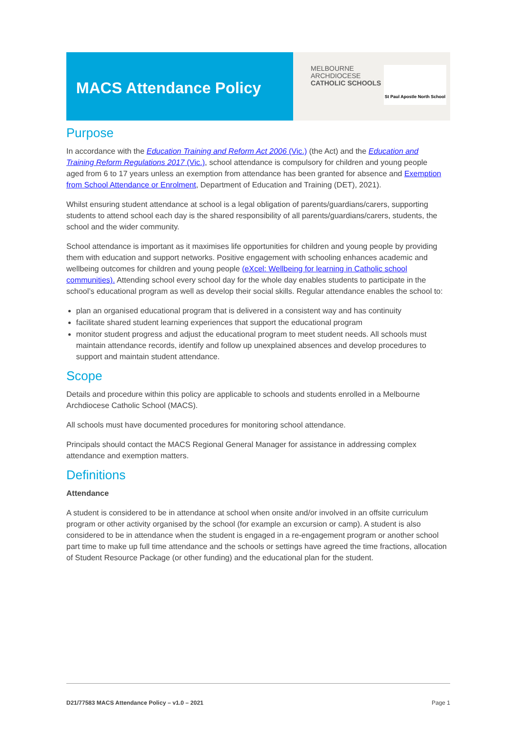MACS Attendance Policy
MELBOURNE
ARCHDIOCESE
CATHOLIC SCHOOLS
St Paul Apostle North School
Purpose
In accordance with the Education Training and Reform Act 2006 (Vic.) (the Act) and the Education and Training Reform Regulations 2017 (Vic.), school attendance is compulsory for children and young people aged from 6 to 17 years unless an exemption from attendance has been granted for absence and Exemption from School Attendance or Enrolment, Department of Education and Training (DET), 2021).
Whilst ensuring student attendance at school is a legal obligation of parents/guardians/carers, supporting students to attend school each day is the shared responsibility of all parents/guardians/carers, students, the school and the wider community.
School attendance is important as it maximises life opportunities for children and young people by providing them with education and support networks. Positive engagement with schooling enhances academic and wellbeing outcomes for children and young people (eXcel: Wellbeing for learning in Catholic school communities). Attending school every school day for the whole day enables students to participate in the school’s educational program as well as develop their social skills. Regular attendance enables the school to:
plan an organised educational program that is delivered in a consistent way and has continuity
facilitate shared student learning experiences that support the educational program
monitor student progress and adjust the educational program to meet student needs. All schools must maintain attendance records, identify and follow up unexplained absences and develop procedures to support and maintain student attendance.
Scope
Details and procedure within this policy are applicable to schools and students enrolled in a Melbourne Archdiocese Catholic School (MACS).
All schools must have documented procedures for monitoring school attendance.
Principals should contact the MACS Regional General Manager for assistance in addressing complex attendance and exemption matters.
Definitions
Attendance
A student is considered to be in attendance at school when onsite and/or involved in an offsite curriculum program or other activity organised by the school (for example an excursion or camp). A student is also considered to be in attendance when the student is engaged in a re-engagement program or another school part time to make up full time attendance and the schools or settings have agreed the time fractions, allocation of Student Resource Package (or other funding) and the educational plan for the student.
D21/77583 MACS Attendance Policy – v1.0 – 2021 Page 1